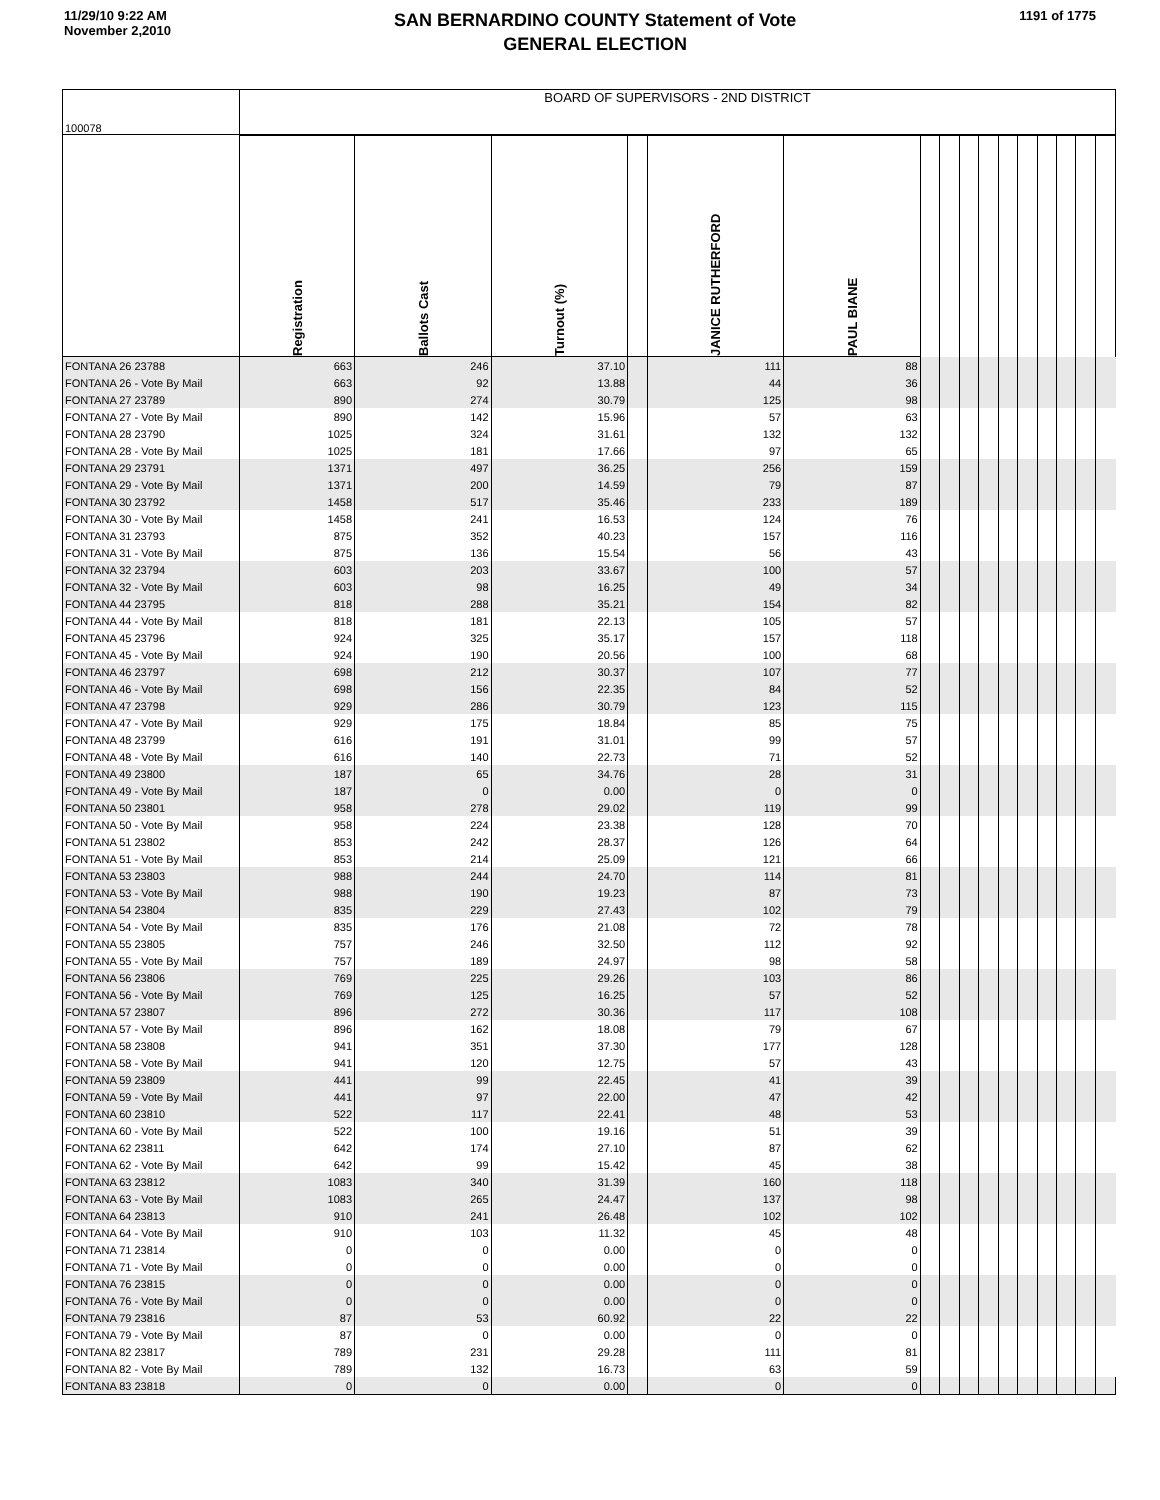11/29/10 9:22 AM
November 2,2010
SAN BERNARDINO COUNTY Statement of Vote
GENERAL ELECTION
1191 of 1775
| 100078 | BOARD OF SUPERVISORS - 2ND DISTRICT | | | | | | | | | | | | | | | |
| | Registration | Ballots Cast | Turnout (%) | | JANICE RUTHERFORD | PAUL BIANE | | | | | | | | | | |
| FONTANA 26 23788 | 663 | 246 | 37.10 | | 111 | 88 | | | | | | | | | | |
| FONTANA 26 - Vote By Mail | 663 | 92 | 13.88 | | 44 | 36 | | | | | | | | | | |
| FONTANA 27 23789 | 890 | 274 | 30.79 | | 125 | 98 | | | | | | | | | | |
| FONTANA 27 - Vote By Mail | 890 | 142 | 15.96 | | 57 | 63 | | | | | | | | | | |
| FONTANA 28 23790 | 1025 | 324 | 31.61 | | 132 | 132 | | | | | | | | | | |
| FONTANA 28 - Vote By Mail | 1025 | 181 | 17.66 | | 97 | 65 | | | | | | | | | | |
| FONTANA 29 23791 | 1371 | 497 | 36.25 | | 256 | 159 | | | | | | | | | | |
| FONTANA 29 - Vote By Mail | 1371 | 200 | 14.59 | | 79 | 87 | | | | | | | | | | |
| FONTANA 30 23792 | 1458 | 517 | 35.46 | | 233 | 189 | | | | | | | | | | |
| FONTANA 30 - Vote By Mail | 1458 | 241 | 16.53 | | 124 | 76 | | | | | | | | | | |
| FONTANA 31 23793 | 875 | 352 | 40.23 | | 157 | 116 | | | | | | | | | | |
| FONTANA 31 - Vote By Mail | 875 | 136 | 15.54 | | 56 | 43 | | | | | | | | | | |
| FONTANA 32 23794 | 603 | 203 | 33.67 | | 100 | 57 | | | | | | | | | | |
| FONTANA 32 - Vote By Mail | 603 | 98 | 16.25 | | 49 | 34 | | | | | | | | | | |
| FONTANA 44 23795 | 818 | 288 | 35.21 | | 154 | 82 | | | | | | | | | | |
| FONTANA 44 - Vote By Mail | 818 | 181 | 22.13 | | 105 | 57 | | | | | | | | | | |
| FONTANA 45 23796 | 924 | 325 | 35.17 | | 157 | 118 | | | | | | | | | | |
| FONTANA 45 - Vote By Mail | 924 | 190 | 20.56 | | 100 | 68 | | | | | | | | | | |
| FONTANA 46 23797 | 698 | 212 | 30.37 | | 107 | 77 | | | | | | | | | | |
| FONTANA 46 - Vote By Mail | 698 | 156 | 22.35 | | 84 | 52 | | | | | | | | | | |
| FONTANA 47 23798 | 929 | 286 | 30.79 | | 123 | 115 | | | | | | | | | | |
| FONTANA 47 - Vote By Mail | 929 | 175 | 18.84 | | 85 | 75 | | | | | | | | | | |
| FONTANA 48 23799 | 616 | 191 | 31.01 | | 99 | 57 | | | | | | | | | | |
| FONTANA 48 - Vote By Mail | 616 | 140 | 22.73 | | 71 | 52 | | | | | | | | | | |
| FONTANA 49 23800 | 187 | 65 | 34.76 | | 28 | 31 | | | | | | | | | | |
| FONTANA 49 - Vote By Mail | 187 | 0 | 0.00 | | 0 | 0 | | | | | | | | | | |
| FONTANA 50 23801 | 958 | 278 | 29.02 | | 119 | 99 | | | | | | | | | | |
| FONTANA 50 - Vote By Mail | 958 | 224 | 23.38 | | 128 | 70 | | | | | | | | | | |
| FONTANA 51 23802 | 853 | 242 | 28.37 | | 126 | 64 | | | | | | | | | | |
| FONTANA 51 - Vote By Mail | 853 | 214 | 25.09 | | 121 | 66 | | | | | | | | | | |
| FONTANA 53 23803 | 988 | 244 | 24.70 | | 114 | 81 | | | | | | | | | | |
| FONTANA 53 - Vote By Mail | 988 | 190 | 19.23 | | 87 | 73 | | | | | | | | | | |
| FONTANA 54 23804 | 835 | 229 | 27.43 | | 102 | 79 | | | | | | | | | | |
| FONTANA 54 - Vote By Mail | 835 | 176 | 21.08 | | 72 | 78 | | | | | | | | | | |
| FONTANA 55 23805 | 757 | 246 | 32.50 | | 112 | 92 | | | | | | | | | | |
| FONTANA 55 - Vote By Mail | 757 | 189 | 24.97 | | 98 | 58 | | | | | | | | | | |
| FONTANA 56 23806 | 769 | 225 | 29.26 | | 103 | 86 | | | | | | | | | | |
| FONTANA 56 - Vote By Mail | 769 | 125 | 16.25 | | 57 | 52 | | | | | | | | | | |
| FONTANA 57 23807 | 896 | 272 | 30.36 | | 117 | 108 | | | | | | | | | | |
| FONTANA 57 - Vote By Mail | 896 | 162 | 18.08 | | 79 | 67 | | | | | | | | | | |
| FONTANA 58 23808 | 941 | 351 | 37.30 | | 177 | 128 | | | | | | | | | | |
| FONTANA 58 - Vote By Mail | 941 | 120 | 12.75 | | 57 | 43 | | | | | | | | | | |
| FONTANA 59 23809 | 441 | 99 | 22.45 | | 41 | 39 | | | | | | | | | | |
| FONTANA 59 - Vote By Mail | 441 | 97 | 22.00 | | 47 | 42 | | | | | | | | | | |
| FONTANA 60 23810 | 522 | 117 | 22.41 | | 48 | 53 | | | | | | | | | | |
| FONTANA 60 - Vote By Mail | 522 | 100 | 19.16 | | 51 | 39 | | | | | | | | | | |
| FONTANA 62 23811 | 642 | 174 | 27.10 | | 87 | 62 | | | | | | | | | | |
| FONTANA 62 - Vote By Mail | 642 | 99 | 15.42 | | 45 | 38 | | | | | | | | | | |
| FONTANA 63 23812 | 1083 | 340 | 31.39 | | 160 | 118 | | | | | | | | | | |
| FONTANA 63 - Vote By Mail | 1083 | 265 | 24.47 | | 137 | 98 | | | | | | | | | | |
| FONTANA 64 23813 | 910 | 241 | 26.48 | | 102 | 102 | | | | | | | | | | |
| FONTANA 64 - Vote By Mail | 910 | 103 | 11.32 | | 45 | 48 | | | | | | | | | | |
| FONTANA 71 23814 | 0 | 0 | 0.00 | | 0 | 0 | | | | | | | | | | |
| FONTANA 71 - Vote By Mail | 0 | 0 | 0.00 | | 0 | 0 | | | | | | | | | | |
| FONTANA 76 23815 | 0 | 0 | 0.00 | | 0 | 0 | | | | | | | | | | |
| FONTANA 76 - Vote By Mail | 0 | 0 | 0.00 | | 0 | 0 | | | | | | | | | | |
| FONTANA 79 23816 | 87 | 53 | 60.92 | | 22 | 22 | | | | | | | | | | |
| FONTANA 79 - Vote By Mail | 87 | 0 | 0.00 | | 0 | 0 | | | | | | | | | | |
| FONTANA 82 23817 | 789 | 231 | 29.28 | | 111 | 81 | | | | | | | | | | |
| FONTANA 82 - Vote By Mail | 789 | 132 | 16.73 | | 63 | 59 | | | | | | | | | | |
| FONTANA 83 23818 | 0 | 0 | 0.00 | | 0 | 0 | | | | | | | | | | |